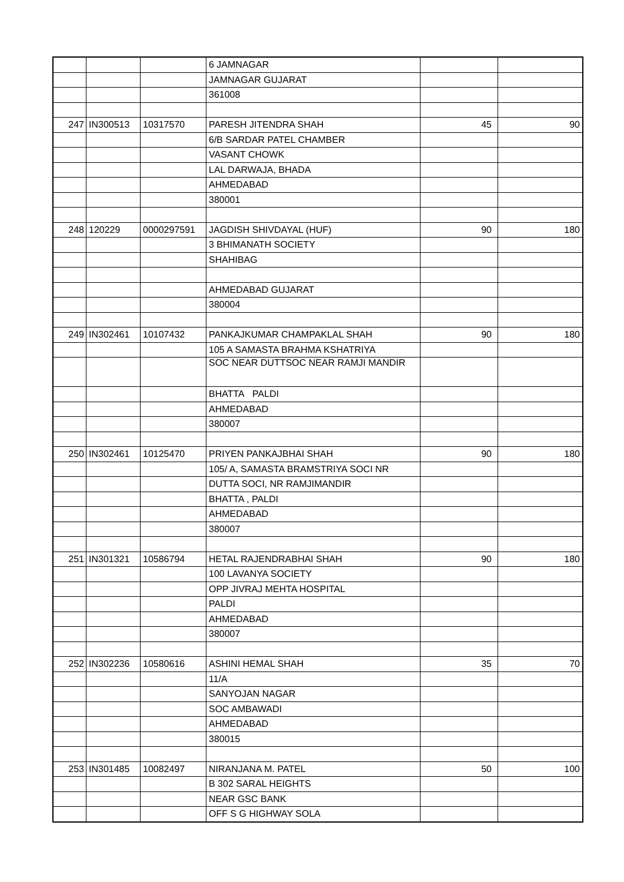| | | | 6 JAMNAGAR | | |
| | | | JAMNAGAR GUJARAT | | |
| | | | 361008 | | |
| 247 | IN300513 | 10317570 | PARESH JITENDRA SHAH | 45 | 90 |
| | | | 6/B SARDAR PATEL CHAMBER | | |
| | | | VASANT CHOWK | | |
| | | | LAL DARWAJA, BHADA | | |
| | | | AHMEDABAD | | |
| | | | 380001 | | |
| 248 | 120229 | 0000297591 | JAGDISH SHIVDAYAL (HUF) | 90 | 180 |
| | | | 3 BHIMANATH SOCIETY | | |
| | | | SHAHIBAG | | |
| | | | AHMEDABAD GUJARAT | | |
| | | | 380004 | | |
| 249 | IN302461 | 10107432 | PANKAJKUMAR CHAMPAKLAL SHAH | 90 | 180 |
| | | | 105 A SAMASTA BRAHMA KSHATRIYA | | |
| | | | SOC NEAR DUTTSOC NEAR RAMJI MANDIR | | |
| | | | BHATTA PALDI | | |
| | | | AHMEDABAD | | |
| | | | 380007 | | |
| 250 | IN302461 | 10125470 | PRIYEN PANKAJBHAI SHAH | 90 | 180 |
| | | | 105/ A, SAMASTA BRAMSTRIYA SOCI NR | | |
| | | | DUTTA SOCI, NR RAMJIMANDIR | | |
| | | | BHATTA , PALDI | | |
| | | | AHMEDABAD | | |
| | | | 380007 | | |
| 251 | IN301321 | 10586794 | HETAL RAJENDRABHAI SHAH | 90 | 180 |
| | | | 100 LAVANYA SOCIETY | | |
| | | | OPP JIVRAJ MEHTA HOSPITAL | | |
| | | | PALDI | | |
| | | | AHMEDABAD | | |
| | | | 380007 | | |
| 252 | IN302236 | 10580616 | ASHINI HEMAL SHAH | 35 | 70 |
| | | | 11/A | | |
| | | | SANYOJAN NAGAR | | |
| | | | SOC AMBAWADI | | |
| | | | AHMEDABAD | | |
| | | | 380015 | | |
| 253 | IN301485 | 10082497 | NIRANJANA M. PATEL | 50 | 100 |
| | | | B 302 SARAL HEIGHTS | | |
| | | | NEAR GSC BANK | | |
| | | | OFF S G HIGHWAY SOLA | | |